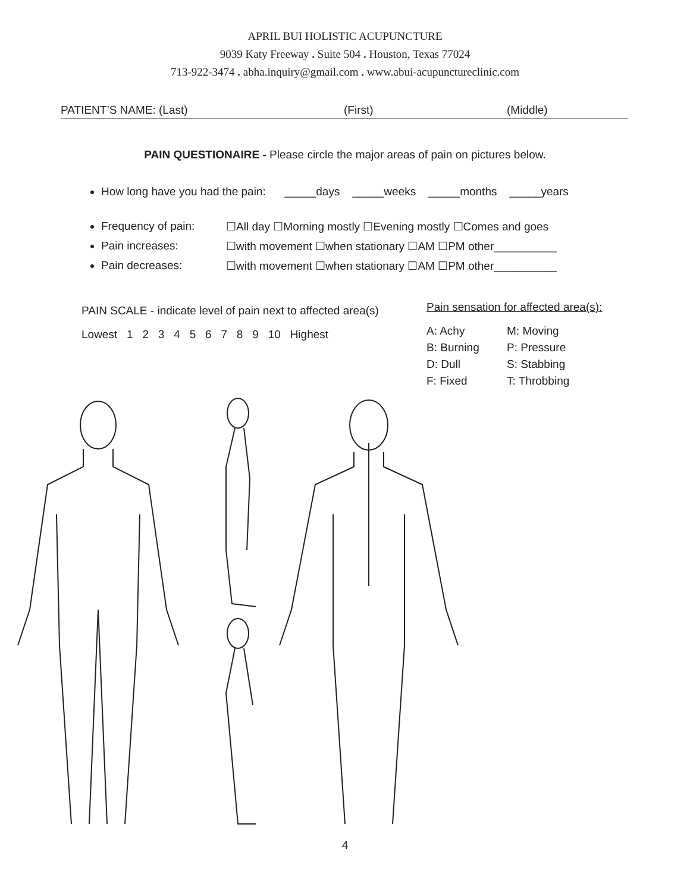APRIL BUI HOLISTIC ACUPUNCTURE
9039 Katy Freeway . Suite 504 . Houston, Texas 77024
713-922-3474 . abha.inquiry@gmail.com . www.abui-acupunctureclinic.com
PATIENT’S NAME: (Last) (First) (Middle)
PAIN QUESTIONAIRE - Please circle the major areas of pain on pictures below.
How long have you had the pain: _____days _____weeks _____months _____years
Frequency of pain: ☐All day ☐Morning mostly ☐Evening mostly ☐Comes and goes
Pain increases: ☐with movement ☐when stationary ☐AM ☐PM other__________
Pain decreases: ☐with movement ☐when stationary ☐AM ☐PM other__________
PAIN SCALE - indicate level of pain next to affected area(s)
Lowest 1 2 3 4 5 6 7 8 9 10 Highest
Pain sensation for affected area(s):
A: Achy M: Moving B: Burning P: Pressure D: Dull S: Stabbing F: Fixed T: Throbbing
4